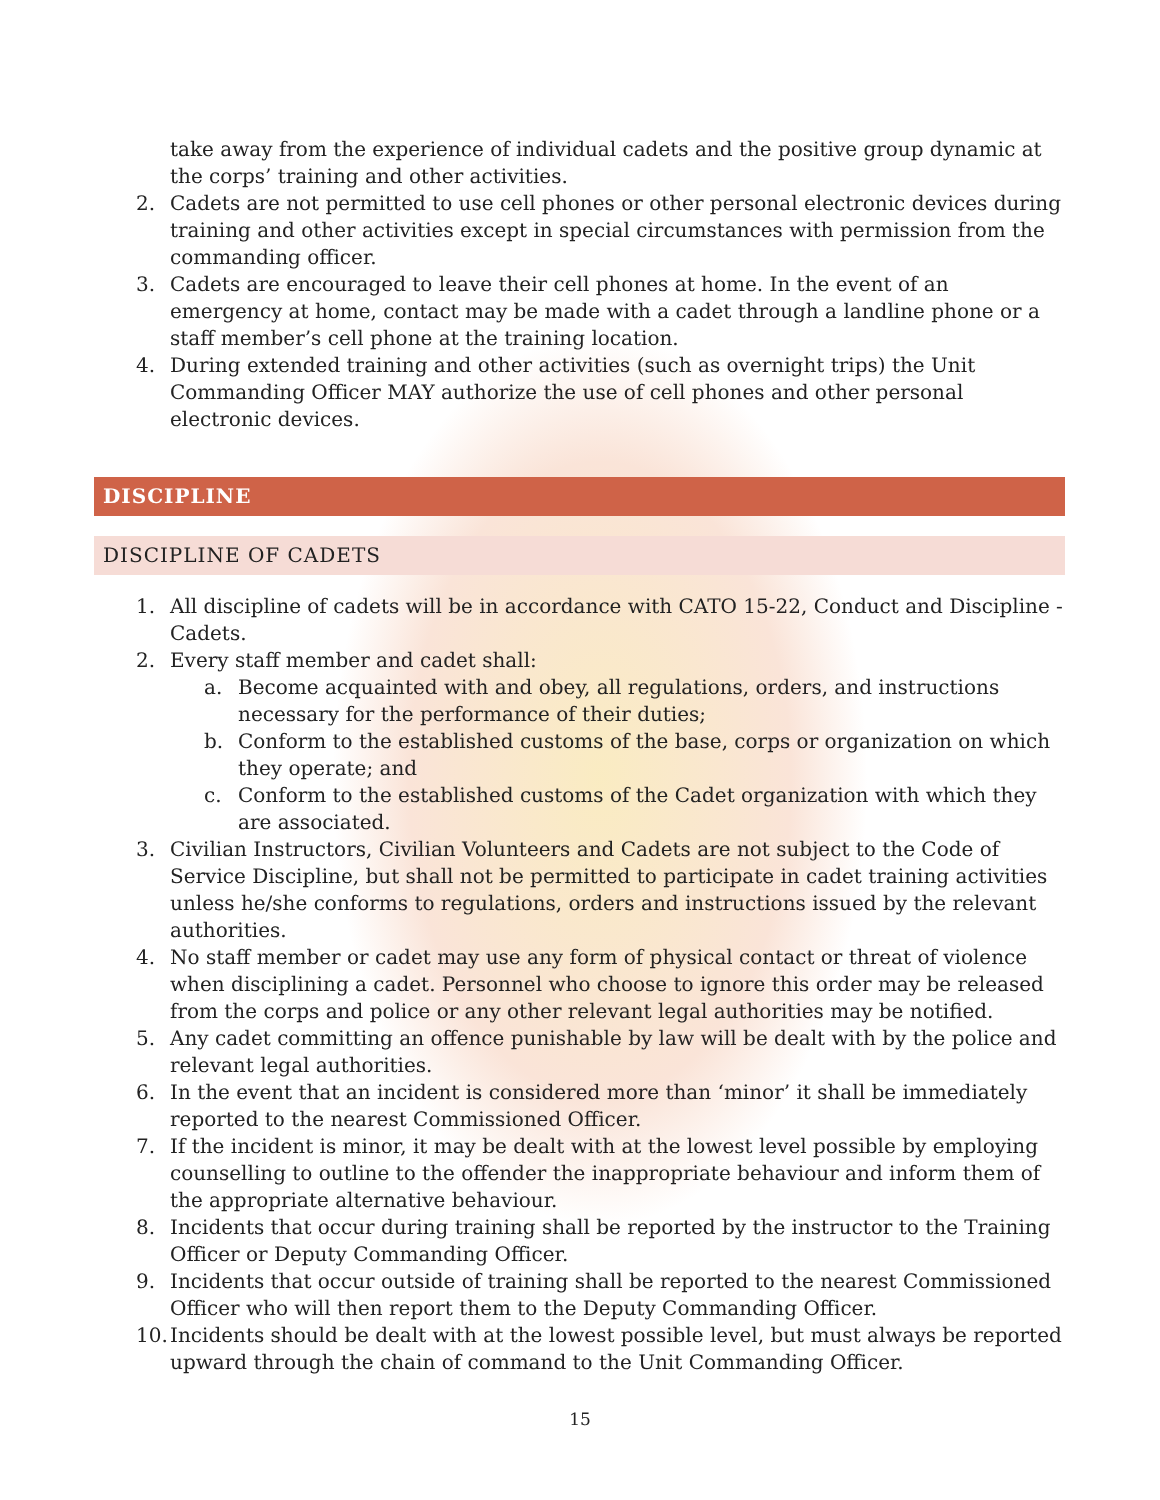take away from the experience of individual cadets and the positive group dynamic at the corps’ training and other activities.
2. Cadets are not permitted to use cell phones or other personal electronic devices during training and other activities except in special circumstances with permission from the commanding officer.
3. Cadets are encouraged to leave their cell phones at home. In the event of an emergency at home, contact may be made with a cadet through a landline phone or a staff member’s cell phone at the training location.
4. During extended training and other activities (such as overnight trips) the Unit Commanding Officer MAY authorize the use of cell phones and other personal electronic devices.
DISCIPLINE
DISCIPLINE OF CADETS
1. All discipline of cadets will be in accordance with CATO 15-22, Conduct and Discipline - Cadets.
2. Every staff member and cadet shall:
a. Become acquainted with and obey, all regulations, orders, and instructions necessary for the performance of their duties;
b. Conform to the established customs of the base, corps or organization on which they operate; and
c. Conform to the established customs of the Cadet organization with which they are associated.
3. Civilian Instructors, Civilian Volunteers and Cadets are not subject to the Code of Service Discipline, but shall not be permitted to participate in cadet training activities unless he/she conforms to regulations, orders and instructions issued by the relevant authorities.
4. No staff member or cadet may use any form of physical contact or threat of violence when disciplining a cadet. Personnel who choose to ignore this order may be released from the corps and police or any other relevant legal authorities may be notified.
5. Any cadet committing an offence punishable by law will be dealt with by the police and relevant legal authorities.
6. In the event that an incident is considered more than ‘minor’ it shall be immediately reported to the nearest Commissioned Officer.
7. If the incident is minor, it may be dealt with at the lowest level possible by employing counselling to outline to the offender the inappropriate behaviour and inform them of the appropriate alternative behaviour.
8. Incidents that occur during training shall be reported by the instructor to the Training Officer or Deputy Commanding Officer.
9. Incidents that occur outside of training shall be reported to the nearest Commissioned Officer who will then report them to the Deputy Commanding Officer.
10. Incidents should be dealt with at the lowest possible level, but must always be reported upward through the chain of command to the Unit Commanding Officer.
15